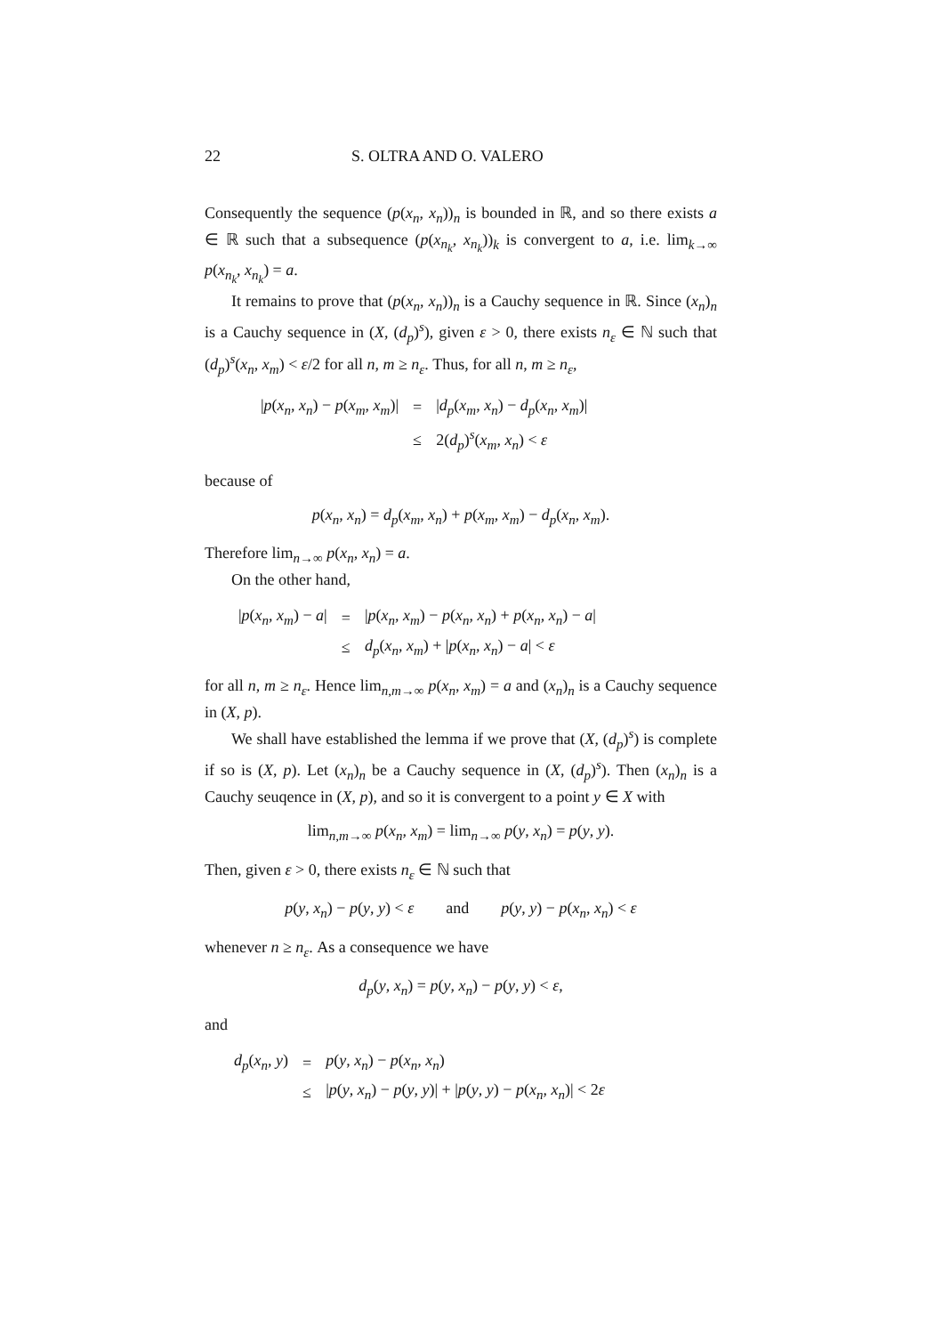22 S. OLTRA AND O. VALERO
Consequently the sequence (p(x<sub>n</sub>, x<sub>n</sub>))<sub>n</sub> is bounded in ℝ, and so there exists a ∈ ℝ such that a subsequence (p(x<sub>n<sub>k</sub></sub>, x<sub>n<sub>k</sub></sub>))<sub>k</sub> is convergent to a, i.e. lim<sub>k→∞</sub> p(x<sub>n<sub>k</sub></sub>, x<sub>n<sub>k</sub></sub>) = a.
It remains to prove that (p(x<sub>n</sub>, x<sub>n</sub>))<sub>n</sub> is a Cauchy sequence in ℝ. Since (x<sub>n</sub>)<sub>n</sub> is a Cauchy sequence in (X, (d<sub>p</sub>)<sup>s</sup>), given ε > 0, there exists n<sub>ε</sub> ∈ ℕ such that (d<sub>p</sub>)<sup>s</sup>(x<sub>n</sub>, x<sub>m</sub>) < ε/2 for all n, m ≥ n<sub>ε</sub>. Thus, for all n, m ≥ n<sub>ε</sub>,
| / p ( x<sub>n</sub> , x<sub>n</sub> ) − p ( x<sub>m</sub> , x<sub>m</sub> )/ | = | / d<sub>p</sub> ( x<sub>m</sub> , x<sub>n</sub> ) − d<sub>p</sub> ( x<sub>n</sub> , x<sub>m</sub> )/ |
| | ≤ | 2( d<sub>p</sub> )<sup>s</sup>( x<sub>m</sub> , x<sub>n</sub> ) < ε |
because of
p(x<sub>n</sub>, x<sub>n</sub>) = d<sub>p</sub>(x<sub>m</sub>, x<sub>n</sub>) + p(x<sub>m</sub>, x<sub>m</sub>) − d<sub>p</sub>(x<sub>n</sub>, x<sub>m</sub>).
Therefore lim<sub>n→∞</sub> p(x<sub>n</sub>, x<sub>n</sub>) = a.
On the other hand,
| / p ( x<sub>n</sub> , x<sub>m</sub> ) − a / | = | / p ( x<sub>n</sub> , x<sub>m</sub> ) − p ( x<sub>n</sub> , x<sub>n</sub> ) + p ( x<sub>n</sub> , x<sub>n</sub> ) − a / |
| | ≤ | d<sub>p</sub> ( x<sub>n</sub> , x<sub>m</sub> ) + / p ( x<sub>n</sub> , x<sub>n</sub> ) − a / < ε |
for all n, m ≥ n<sub>ε</sub>. Hence lim<sub>n,m→∞</sub> p(x<sub>n</sub>, x<sub>m</sub>) = a and (x<sub>n</sub>)<sub>n</sub> is a Cauchy sequence in (X, p).
We shall have established the lemma if we prove that (X, (d<sub>p</sub>)<sup>s</sup>) is complete if so is (X, p). Let (x<sub>n</sub>)<sub>n</sub> be a Cauchy sequence in (X, (d<sub>p</sub>)<sup>s</sup>). Then (x<sub>n</sub>)<sub>n</sub> is a Cauchy seuqence in (X, p), and so it is convergent to a point y ∈ X with
lim<sub>n,m→∞</sub> p(x<sub>n</sub>, x<sub>m</sub>) = lim<sub>n→∞</sub> p(y, x<sub>n</sub>) = p(y, y).
Then, given ε > 0, there exists n<sub>ε</sub> ∈ ℕ such that
p(y, x<sub>n</sub>) − p(y, y) < ε and p(y, y) − p(x<sub>n</sub>, x<sub>n</sub>) < ε
whenever n ≥ n<sub>ε</sub>. As a consequence we have
d<sub>p</sub>(y, x<sub>n</sub>) = p(y, x<sub>n</sub>) − p(y, y) < ε,
and
| d<sub>p</sub> ( x<sub>n</sub> , y ) | = | p ( y , x<sub>n</sub> ) − p ( x<sub>n</sub> , x<sub>n</sub> ) |
| | ≤ | / p ( y , x<sub>n</sub> ) − p ( y , y )/ + / p ( y , y ) − p ( x<sub>n</sub> , x<sub>n</sub> )/ < 2 ε |